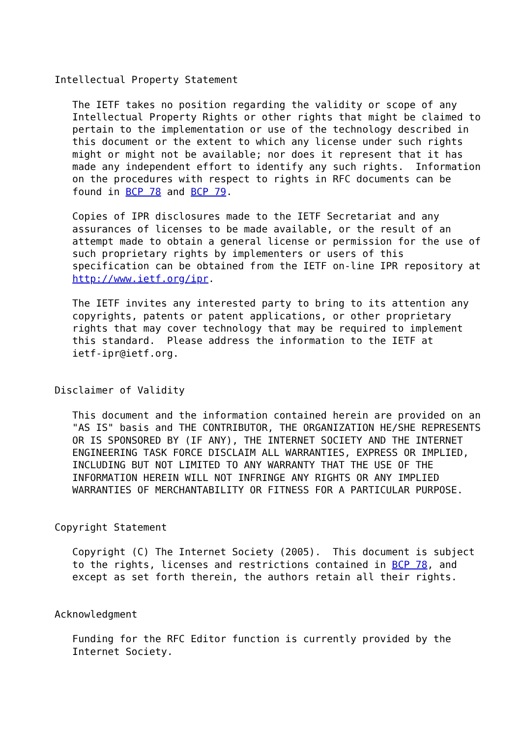Intellectual Property Statement

   The IETF takes no position regarding the validity or scope of any
   Intellectual Property Rights or other rights that might be claimed to
   pertain to the implementation or use of the technology described in
   this document or the extent to which any license under such rights
   might or might not be available; nor does it represent that it has
   made any independent effort to identify any such rights.  Information
   on the procedures with respect to rights in RFC documents can be
   found in BCP 78 and BCP 79.

   Copies of IPR disclosures made to the IETF Secretariat and any
   assurances of licenses to be made available, or the result of an
   attempt made to obtain a general license or permission for the use of
   such proprietary rights by implementers or users of this
   specification can be obtained from the IETF on-line IPR repository at
   http://www.ietf.org/ipr.

   The IETF invites any interested party to bring to its attention any
   copyrights, patents or patent applications, or other proprietary
   rights that may cover technology that may be required to implement
   this standard.  Please address the information to the IETF at
   ietf-ipr@ietf.org.


Disclaimer of Validity

   This document and the information contained herein are provided on an
   "AS IS" basis and THE CONTRIBUTOR, THE ORGANIZATION HE/SHE REPRESENTS
   OR IS SPONSORED BY (IF ANY), THE INTERNET SOCIETY AND THE INTERNET
   ENGINEERING TASK FORCE DISCLAIM ALL WARRANTIES, EXPRESS OR IMPLIED,
   INCLUDING BUT NOT LIMITED TO ANY WARRANTY THAT THE USE OF THE
   INFORMATION HEREIN WILL NOT INFRINGE ANY RIGHTS OR ANY IMPLIED
   WARRANTIES OF MERCHANTABILITY OR FITNESS FOR A PARTICULAR PURPOSE.


Copyright Statement

   Copyright (C) The Internet Society (2005).  This document is subject
   to the rights, licenses and restrictions contained in BCP 78, and
   except as set forth therein, the authors retain all their rights.


Acknowledgment

   Funding for the RFC Editor function is currently provided by the
   Internet Society.